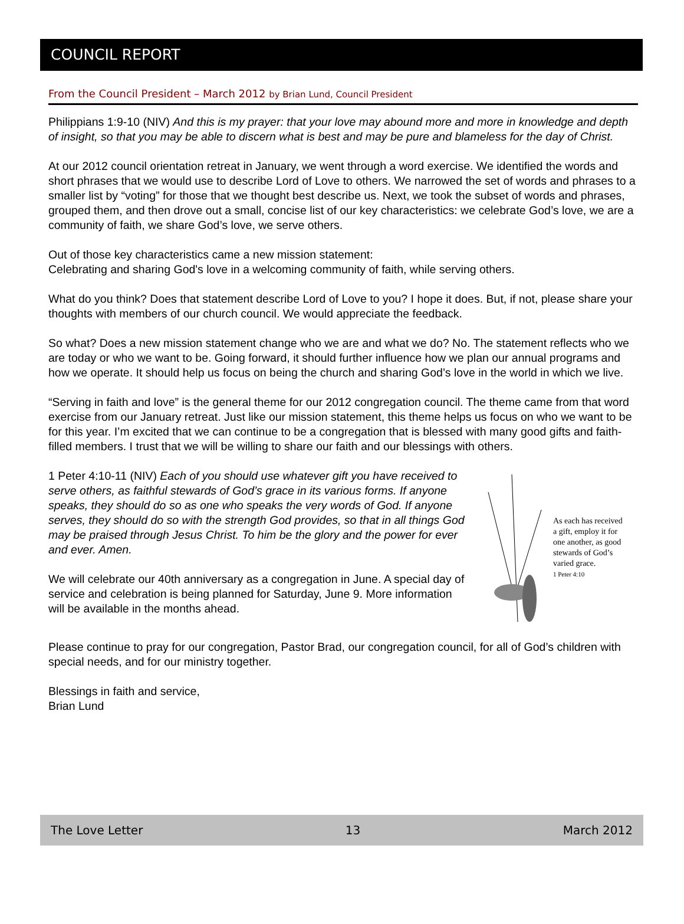COUNCIL REPORT
From the Council President – March 2012 by Brian Lund, Council President
Philippians 1:9-10 (NIV) And this is my prayer: that your love may abound more and more in knowledge and depth of insight, so that you may be able to discern what is best and may be pure and blameless for the day of Christ.
At our 2012 council orientation retreat in January, we went through a word exercise. We identified the words and short phrases that we would use to describe Lord of Love to others. We narrowed the set of words and phrases to a smaller list by “voting” for those that we thought best describe us. Next, we took the subset of words and phrases, grouped them, and then drove out a small, concise list of our key characteristics: we celebrate God’s love, we are a community of faith, we share God’s love, we serve others.
Out of those key characteristics came a new mission statement:
Celebrating and sharing God's love in a welcoming community of faith, while serving others.
What do you think? Does that statement describe Lord of Love to you? I hope it does. But, if not, please share your thoughts with members of our church council. We would appreciate the feedback.
So what? Does a new mission statement change who we are and what we do? No. The statement reflects who we are today or who we want to be. Going forward, it should further influence how we plan our annual programs and how we operate. It should help us focus on being the church and sharing God’s love in the world in which we live.
“Serving in faith and love” is the general theme for our 2012 congregation council. The theme came from that word exercise from our January retreat. Just like our mission statement, this theme helps us focus on who we want to be for this year. I’m excited that we can continue to be a congregation that is blessed with many good gifts and faith-filled members. I trust that we will be willing to share our faith and our blessings with others.
As each has received a gift, employ it for one another, as good stewards of God’s varied grace.
1 Peter 4:10
1 Peter 4:10-11 (NIV) Each of you should use whatever gift you have received to serve others, as faithful stewards of God’s grace in its various forms. If anyone speaks, they should do so as one who speaks the very words of God. If anyone serves, they should do so with the strength God provides, so that in all things God may be praised through Jesus Christ. To him be the glory and the power for ever and ever. Amen.
We will celebrate our 40th anniversary as a congregation in June. A special day of service and celebration is being planned for Saturday, June 9. More information will be available in the months ahead.
Please continue to pray for our congregation, Pastor Brad, our congregation council, for all of God’s children with special needs, and for our ministry together.
Blessings in faith and service,
Brian Lund
The Love Letter 13 March 2012